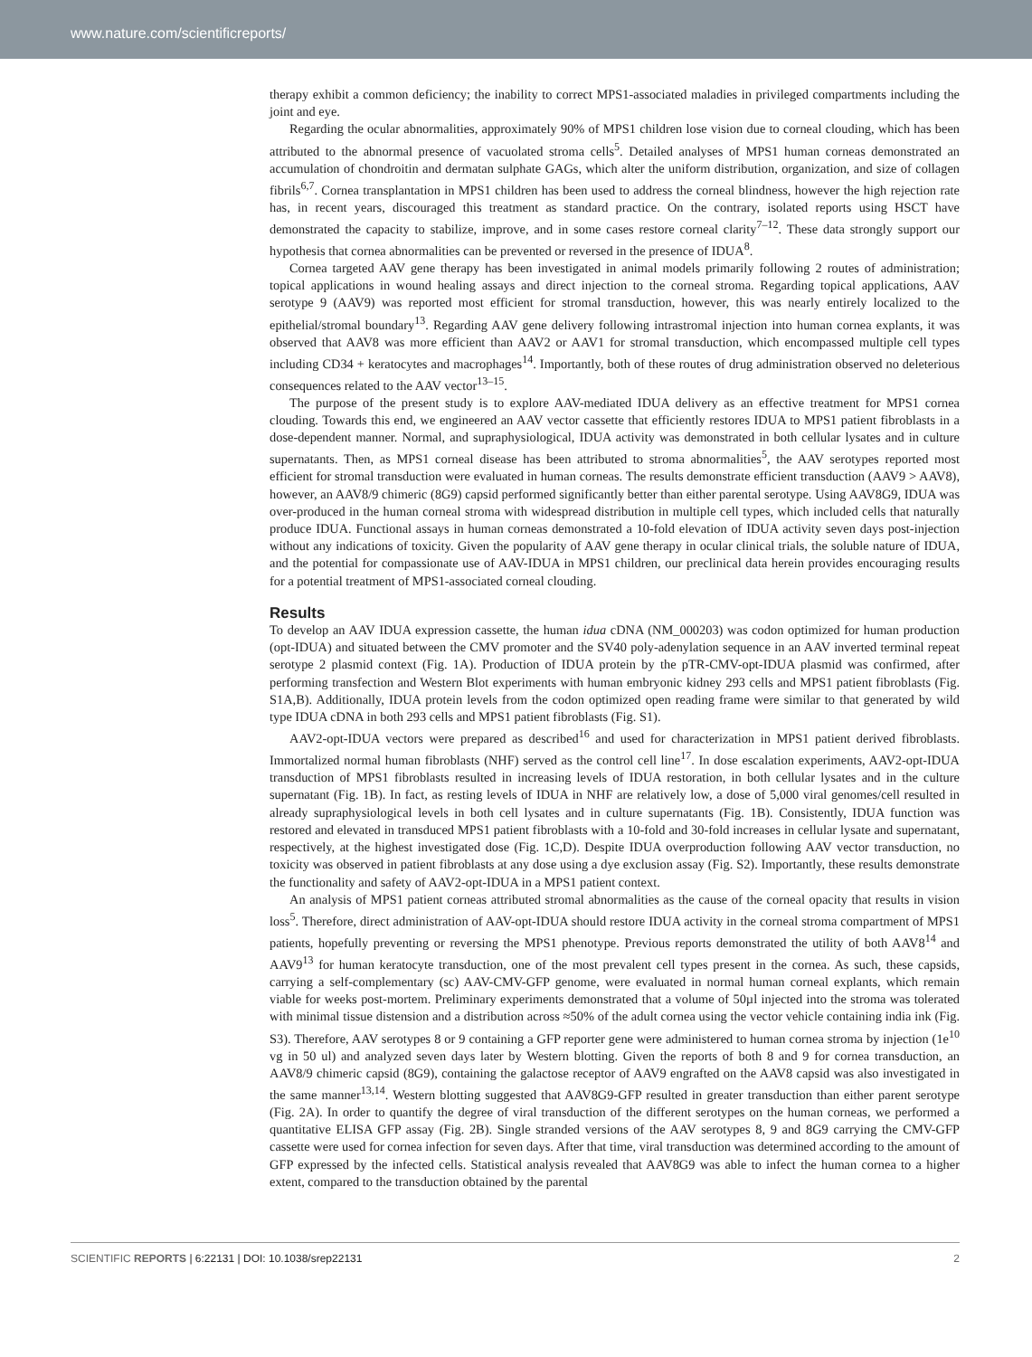www.nature.com/scientificreports/
therapy exhibit a common deficiency; the inability to correct MPS1-associated maladies in privileged compartments including the joint and eye.
Regarding the ocular abnormalities, approximately 90% of MPS1 children lose vision due to corneal clouding, which has been attributed to the abnormal presence of vacuolated stroma cells<sup>5</sup>. Detailed analyses of MPS1 human corneas demonstrated an accumulation of chondroitin and dermatan sulphate GAGs, which alter the uniform distribution, organization, and size of collagen fibrils<sup>6,7</sup>. Cornea transplantation in MPS1 children has been used to address the corneal blindness, however the high rejection rate has, in recent years, discouraged this treatment as standard practice. On the contrary, isolated reports using HSCT have demonstrated the capacity to stabilize, improve, and in some cases restore corneal clarity<sup>7–12</sup>. These data strongly support our hypothesis that cornea abnormalities can be prevented or reversed in the presence of IDUA<sup>8</sup>.
Cornea targeted AAV gene therapy has been investigated in animal models primarily following 2 routes of administration; topical applications in wound healing assays and direct injection to the corneal stroma. Regarding topical applications, AAV serotype 9 (AAV9) was reported most efficient for stromal transduction, however, this was nearly entirely localized to the epithelial/stromal boundary<sup>13</sup>. Regarding AAV gene delivery following intrastromal injection into human cornea explants, it was observed that AAV8 was more efficient than AAV2 or AAV1 for stromal transduction, which encompassed multiple cell types including CD34 + keratocytes and macrophages<sup>14</sup>. Importantly, both of these routes of drug administration observed no deleterious consequences related to the AAV vector<sup>13–15</sup>.
The purpose of the present study is to explore AAV-mediated IDUA delivery as an effective treatment for MPS1 cornea clouding. Towards this end, we engineered an AAV vector cassette that efficiently restores IDUA to MPS1 patient fibroblasts in a dose-dependent manner. Normal, and supraphysiological, IDUA activity was demonstrated in both cellular lysates and in culture supernatants. Then, as MPS1 corneal disease has been attributed to stroma abnormalities<sup>5</sup>, the AAV serotypes reported most efficient for stromal transduction were evaluated in human corneas. The results demonstrate efficient transduction (AAV9 > AAV8), however, an AAV8/9 chimeric (8G9) capsid performed significantly better than either parental serotype. Using AAV8G9, IDUA was over-produced in the human corneal stroma with widespread distribution in multiple cell types, which included cells that naturally produce IDUA. Functional assays in human corneas demonstrated a 10-fold elevation of IDUA activity seven days post-injection without any indications of toxicity. Given the popularity of AAV gene therapy in ocular clinical trials, the soluble nature of IDUA, and the potential for compassionate use of AAV-IDUA in MPS1 children, our preclinical data herein provides encouraging results for a potential treatment of MPS1-associated corneal clouding.
Results
To develop an AAV IDUA expression cassette, the human idua cDNA (NM_000203) was codon optimized for human production (opt-IDUA) and situated between the CMV promoter and the SV40 poly-adenylation sequence in an AAV inverted terminal repeat serotype 2 plasmid context (Fig. 1A). Production of IDUA protein by the pTR-CMV-opt-IDUA plasmid was confirmed, after performing transfection and Western Blot experiments with human embryonic kidney 293 cells and MPS1 patient fibroblasts (Fig. S1A,B). Additionally, IDUA protein levels from the codon optimized open reading frame were similar to that generated by wild type IDUA cDNA in both 293 cells and MPS1 patient fibroblasts (Fig. S1).
AAV2-opt-IDUA vectors were prepared as described<sup>16</sup> and used for characterization in MPS1 patient derived fibroblasts. Immortalized normal human fibroblasts (NHF) served as the control cell line<sup>17</sup>. In dose escalation experiments, AAV2-opt-IDUA transduction of MPS1 fibroblasts resulted in increasing levels of IDUA restoration, in both cellular lysates and in the culture supernatant (Fig. 1B). In fact, as resting levels of IDUA in NHF are relatively low, a dose of 5,000 viral genomes/cell resulted in already supraphysiological levels in both cell lysates and in culture supernatants (Fig. 1B). Consistently, IDUA function was restored and elevated in transduced MPS1 patient fibroblasts with a 10-fold and 30-fold increases in cellular lysate and supernatant, respectively, at the highest investigated dose (Fig. 1C,D). Despite IDUA overproduction following AAV vector transduction, no toxicity was observed in patient fibroblasts at any dose using a dye exclusion assay (Fig. S2). Importantly, these results demonstrate the functionality and safety of AAV2-opt-IDUA in a MPS1 patient context.
An analysis of MPS1 patient corneas attributed stromal abnormalities as the cause of the corneal opacity that results in vision loss<sup>5</sup>. Therefore, direct administration of AAV-opt-IDUA should restore IDUA activity in the corneal stroma compartment of MPS1 patients, hopefully preventing or reversing the MPS1 phenotype. Previous reports demonstrated the utility of both AAV8<sup>14</sup> and AAV9<sup>13</sup> for human keratocyte transduction, one of the most prevalent cell types present in the cornea. As such, these capsids, carrying a self-complementary (sc) AAV-CMV-GFP genome, were evaluated in normal human corneal explants, which remain viable for weeks post-mortem. Preliminary experiments demonstrated that a volume of 50µl injected into the stroma was tolerated with minimal tissue distension and a distribution across ≈50% of the adult cornea using the vector vehicle containing india ink (Fig. S3). Therefore, AAV serotypes 8 or 9 containing a GFP reporter gene were administered to human cornea stroma by injection (1e<sup>10</sup> vg in 50 ul) and analyzed seven days later by Western blotting. Given the reports of both 8 and 9 for cornea transduction, an AAV8/9 chimeric capsid (8G9), containing the galactose receptor of AAV9 engrafted on the AAV8 capsid was also investigated in the same manner<sup>13,14</sup>. Western blotting suggested that AAV8G9-GFP resulted in greater transduction than either parent serotype (Fig. 2A). In order to quantify the degree of viral transduction of the different serotypes on the human corneas, we performed a quantitative ELISA GFP assay (Fig. 2B). Single stranded versions of the AAV serotypes 8, 9 and 8G9 carrying the CMV-GFP cassette were used for cornea infection for seven days. After that time, viral transduction was determined according to the amount of GFP expressed by the infected cells. Statistical analysis revealed that AAV8G9 was able to infect the human cornea to a higher extent, compared to the transduction obtained by the parental
SCIENTIFIC REPORTS | 6:22131 | DOI: 10.1038/srep22131 2